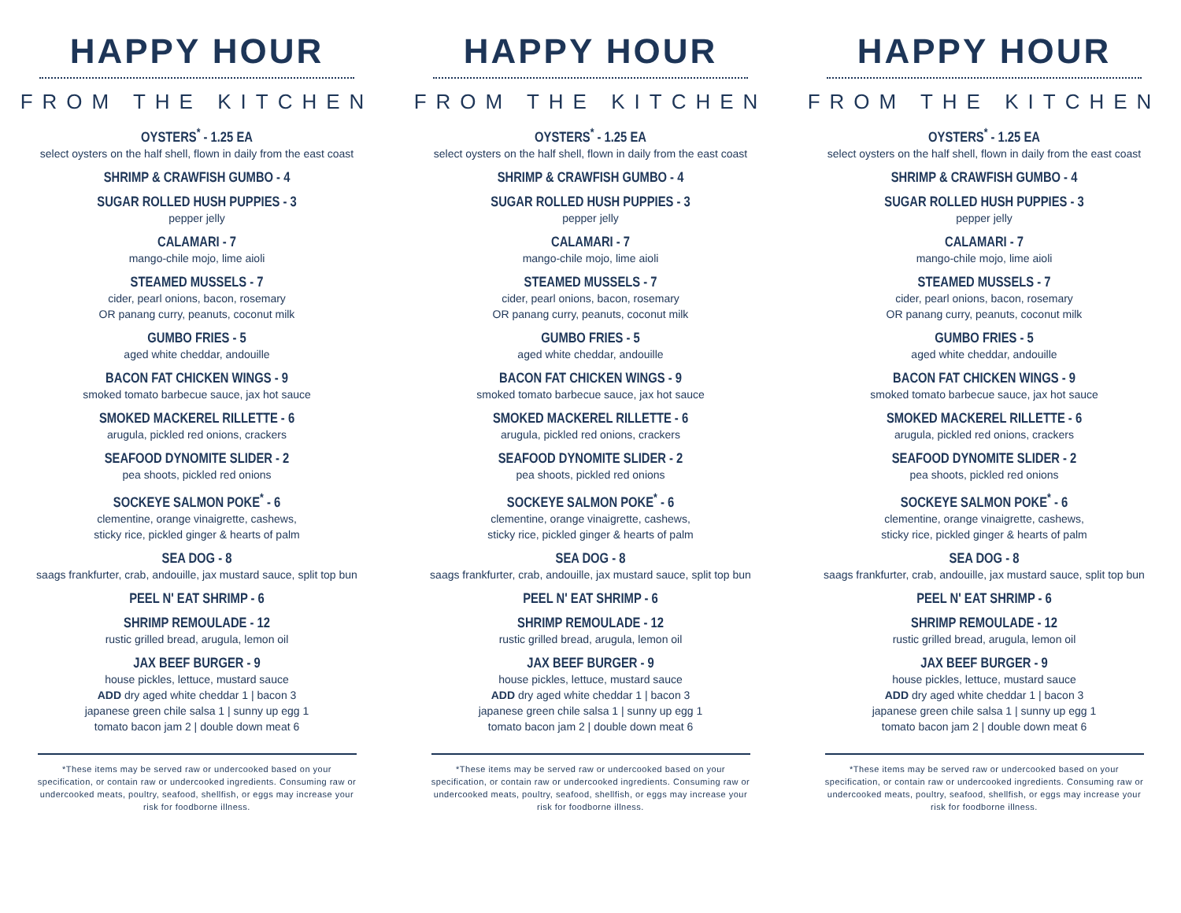HAPPY HOUR
FROM THE KITCHEN
OYSTERS<sup>*</sup> - 1.25 EA
select oysters on the half shell, flown in daily from the east coast
SHRIMP & CRAWFISH GUMBO - 4
SUGAR ROLLED HUSH PUPPIES - 3
pepper jelly
CALAMARI - 7
mango-chile mojo, lime aioli
STEAMED MUSSELS - 7
cider, pearl onions, bacon, rosemary
OR panang curry, peanuts, coconut milk
GUMBO FRIES - 5
aged white cheddar, andouille
BACON FAT CHICKEN WINGS - 9
smoked tomato barbecue sauce, jax hot sauce
SMOKED MACKEREL RILLETTE - 6
arugula, pickled red onions, crackers
SEAFOOD DYNOMITE SLIDER - 2
pea shoots, pickled red onions
SOCKEYE SALMON POKE<sup>*</sup> - 6
clementine, orange vinaigrette, cashews,
sticky rice, pickled ginger & hearts of palm
SEA DOG - 8
saags frankfurter, crab, andouille, jax mustard sauce, split top bun
PEEL N' EAT SHRIMP - 6
SHRIMP REMOULADE - 12
rustic grilled bread, arugula, lemon oil
JAX BEEF BURGER - 9
house pickles, lettuce, mustard sauce
ADD dry aged white cheddar 1 | bacon 3
japanese green chile salsa 1 | sunny up egg 1
tomato bacon jam 2 | double down meat 6
*These items may be served raw or undercooked based on your specification, or contain raw or undercooked ingredients. Consuming raw or undercooked meats, poultry, seafood, shellfish, or eggs may increase your risk for foodborne illness.
HAPPY HOUR
FROM THE KITCHEN
OYSTERS<sup>*</sup> - 1.25 EA
select oysters on the half shell, flown in daily from the east coast
SHRIMP & CRAWFISH GUMBO - 4
SUGAR ROLLED HUSH PUPPIES - 3
pepper jelly
CALAMARI - 7
mango-chile mojo, lime aioli
STEAMED MUSSELS - 7
cider, pearl onions, bacon, rosemary
OR panang curry, peanuts, coconut milk
GUMBO FRIES - 5
aged white cheddar, andouille
BACON FAT CHICKEN WINGS - 9
smoked tomato barbecue sauce, jax hot sauce
SMOKED MACKEREL RILLETTE - 6
arugula, pickled red onions, crackers
SEAFOOD DYNOMITE SLIDER - 2
pea shoots, pickled red onions
SOCKEYE SALMON POKE<sup>*</sup> - 6
clementine, orange vinaigrette, cashews,
sticky rice, pickled ginger & hearts of palm
SEA DOG - 8
saags frankfurter, crab, andouille, jax mustard sauce, split top bun
PEEL N' EAT SHRIMP - 6
SHRIMP REMOULADE - 12
rustic grilled bread, arugula, lemon oil
JAX BEEF BURGER - 9
house pickles, lettuce, mustard sauce
ADD dry aged white cheddar 1 | bacon 3
japanese green chile salsa 1 | sunny up egg 1
tomato bacon jam 2 | double down meat 6
*These items may be served raw or undercooked based on your specification, or contain raw or undercooked ingredients. Consuming raw or undercooked meats, poultry, seafood, shellfish, or eggs may increase your risk for foodborne illness.
HAPPY HOUR
FROM THE KITCHEN
OYSTERS<sup>*</sup> - 1.25 EA
select oysters on the half shell, flown in daily from the east coast
SHRIMP & CRAWFISH GUMBO - 4
SUGAR ROLLED HUSH PUPPIES - 3
pepper jelly
CALAMARI - 7
mango-chile mojo, lime aioli
STEAMED MUSSELS - 7
cider, pearl onions, bacon, rosemary
OR panang curry, peanuts, coconut milk
GUMBO FRIES - 5
aged white cheddar, andouille
BACON FAT CHICKEN WINGS - 9
smoked tomato barbecue sauce, jax hot sauce
SMOKED MACKEREL RILLETTE - 6
arugula, pickled red onions, crackers
SEAFOOD DYNOMITE SLIDER - 2
pea shoots, pickled red onions
SOCKEYE SALMON POKE<sup>*</sup> - 6
clementine, orange vinaigrette, cashews,
sticky rice, pickled ginger & hearts of palm
SEA DOG - 8
saags frankfurter, crab, andouille, jax mustard sauce, split top bun
PEEL N' EAT SHRIMP - 6
SHRIMP REMOULADE - 12
rustic grilled bread, arugula, lemon oil
JAX BEEF BURGER - 9
house pickles, lettuce, mustard sauce
ADD dry aged white cheddar 1 | bacon 3
japanese green chile salsa 1 | sunny up egg 1
tomato bacon jam 2 | double down meat 6
*These items may be served raw or undercooked based on your specification, or contain raw or undercooked ingredients. Consuming raw or undercooked meats, poultry, seafood, shellfish, or eggs may increase your risk for foodborne illness.